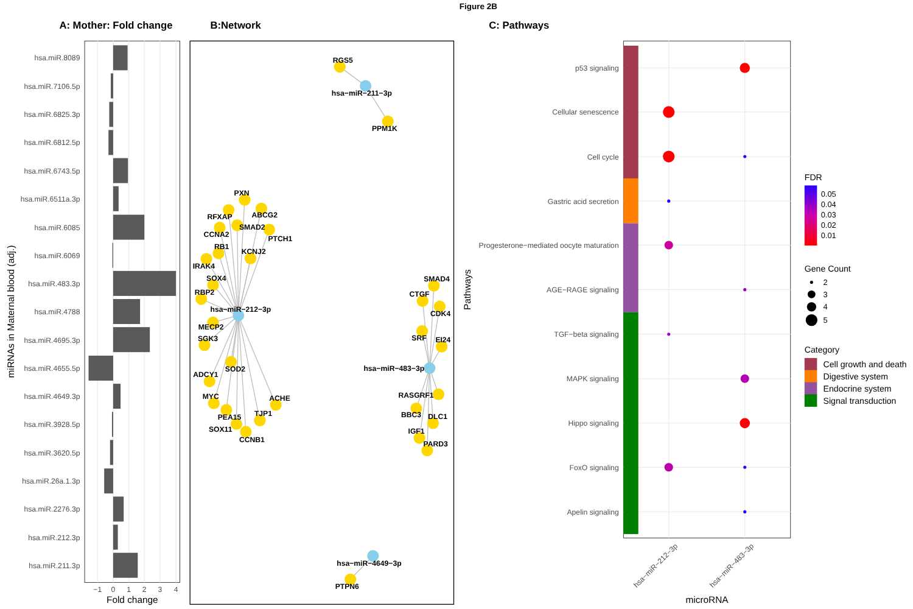Figure 2B
A: Mother: Fold change
B:Network
C: Pathways
hsa.miR.8089
hsa.miR.7106.5p
hsa.miR.6825.3p
hsa.miR.6812.5p
hsa.miR.6743.5p
hsa.miR.6511a.3p
hsa.miR.6085
hsa.miR.6069
hsa.miR.483.3p
hsa.miR.4788
hsa.miR.4695.3p
hsa.miR.4655.5p
hsa.miR.4649.3p
hsa.miR.3928.5p
hsa.miR.3620.5p
hsa.miR.26a.1.3p
hsa.miR.2276.3p
hsa.miR.212.3p
hsa.miR.211.3p
−1
0
1
2
3
4
Fold change
miRNAs in Maternal blood (adj.)
RGS5
hsa−miR−211−3p
PPM1K
PXN
RFXAP
ABCG2
SMAD2
CCNA2
PTCH1
RB1
KCNJ2
IRAK4
SOX4
RBP2
hsa−miR−212−3p
MECP2
SGK3
SOD2
ADCY1
MYC
ACHE
TJP1
PEA15
SOX11
CCNB1
SMAD4
CTGF
CDK4
SRF
EI24
hsa−miR−483−3p
RASGRF1
BBC3
DLC1
IGF1
PARD3
hsa−miR−4649−3p
PTPN6
p53 signaling
Cellular senescence
Cell cycle
Gastric acid secretion
Progesterone−mediated oocyte maturation
AGE−RAGE signaling
TGF−beta signaling
MAPK signaling
Hippo signaling
FoxO signaling
Apelin signaling
Pathways
hsa−miR−212−3p
hsa−miR−483−3p
microRNA
FDR
0.05
0.04
0.03
0.02
0.01
Gene Count
2
3
4
5
Category
Cell growth and death
Digestive system
Endocrine system
Signal transduction